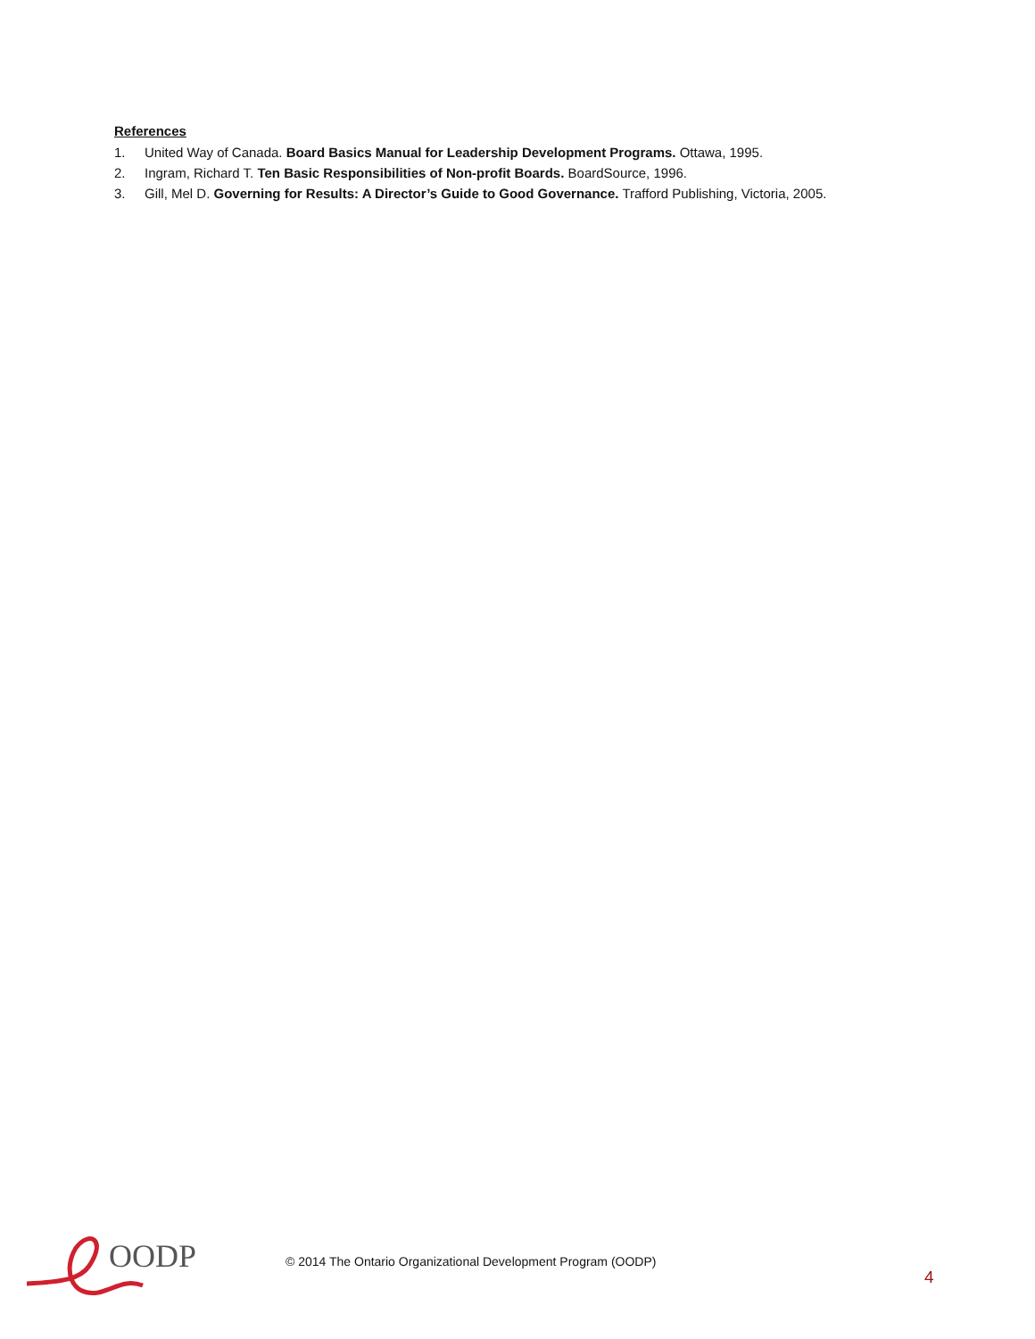References
1. United Way of Canada. Board Basics Manual for Leadership Development Programs. Ottawa, 1995.
2. Ingram, Richard T. Ten Basic Responsibilities of Non-profit Boards. BoardSource, 1996.
3. Gill, Mel D. Governing for Results: A Director’s Guide to Good Governance. Trafford Publishing, Victoria, 2005.
OODP
© 2014 The Ontario Organizational Development Program (OODP)
4